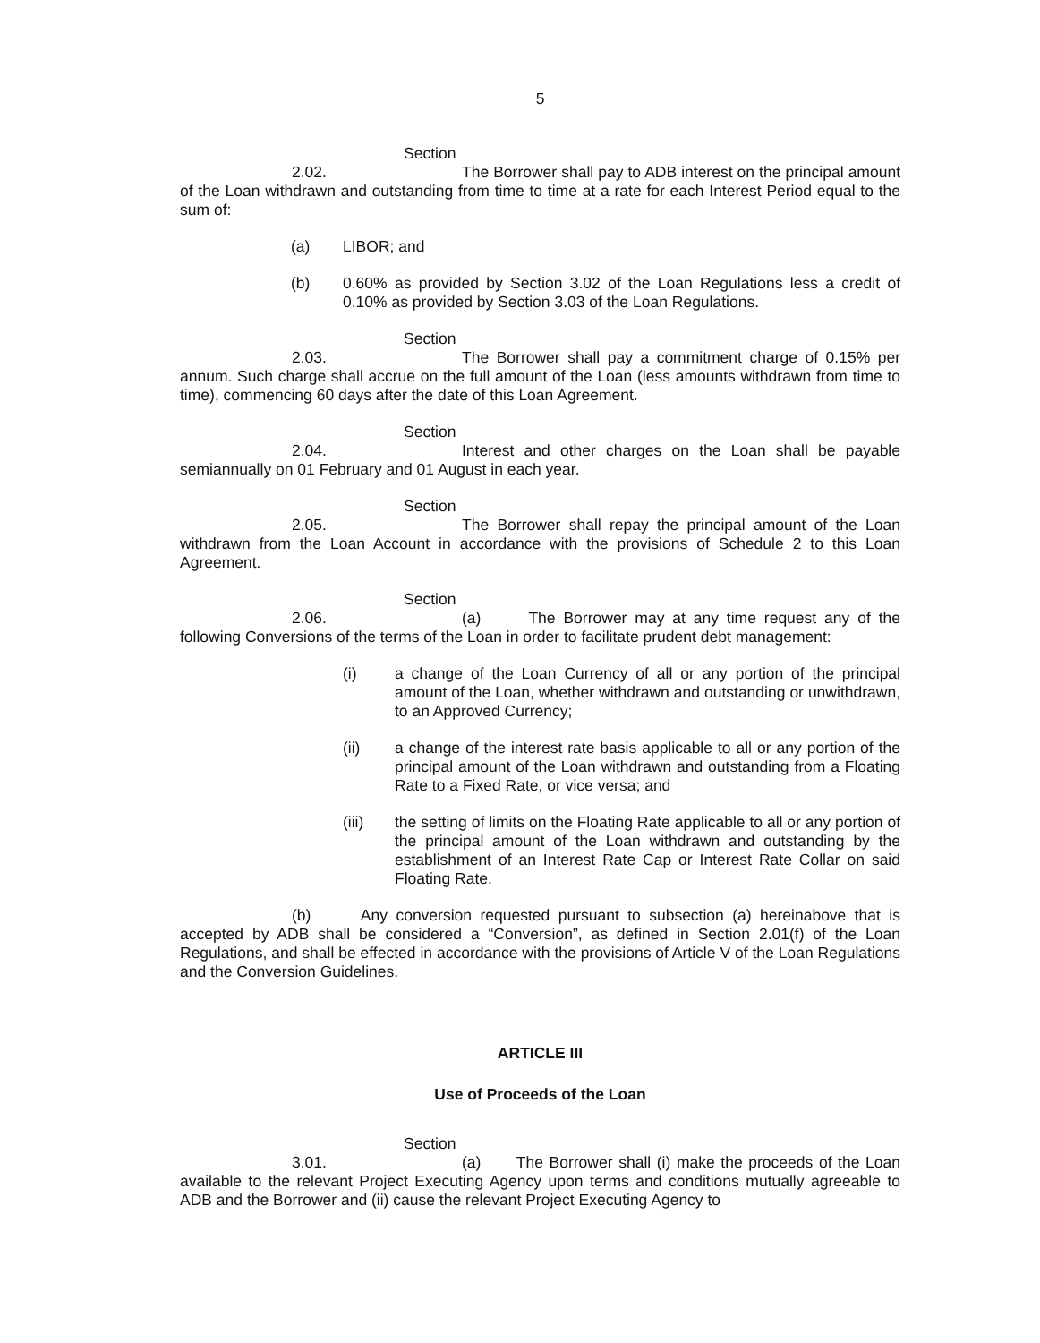5
Section 2.02. The Borrower shall pay to ADB interest on the principal amount of the Loan withdrawn and outstanding from time to time at a rate for each Interest Period equal to the sum of:
(a) LIBOR; and
(b) 0.60% as provided by Section 3.02 of the Loan Regulations less a credit of 0.10% as provided by Section 3.03 of the Loan Regulations.
Section 2.03. The Borrower shall pay a commitment charge of 0.15% per annum. Such charge shall accrue on the full amount of the Loan (less amounts withdrawn from time to time), commencing 60 days after the date of this Loan Agreement.
Section 2.04. Interest and other charges on the Loan shall be payable semiannually on 01 February and 01 August in each year.
Section 2.05. The Borrower shall repay the principal amount of the Loan withdrawn from the Loan Account in accordance with the provisions of Schedule 2 to this Loan Agreement.
Section 2.06. (a) The Borrower may at any time request any of the following Conversions of the terms of the Loan in order to facilitate prudent debt management:
(i) a change of the Loan Currency of all or any portion of the principal amount of the Loan, whether withdrawn and outstanding or unwithdrawn, to an Approved Currency;
(ii) a change of the interest rate basis applicable to all or any portion of the principal amount of the Loan withdrawn and outstanding from a Floating Rate to a Fixed Rate, or vice versa; and
(iii) the setting of limits on the Floating Rate applicable to all or any portion of the principal amount of the Loan withdrawn and outstanding by the establishment of an Interest Rate Cap or Interest Rate Collar on said Floating Rate.
(b) Any conversion requested pursuant to subsection (a) hereinabove that is accepted by ADB shall be considered a “Conversion”, as defined in Section 2.01(f) of the Loan Regulations, and shall be effected in accordance with the provisions of Article V of the Loan Regulations and the Conversion Guidelines.
ARTICLE III
Use of Proceeds of the Loan
Section 3.01. (a) The Borrower shall (i) make the proceeds of the Loan available to the relevant Project Executing Agency upon terms and conditions mutually agreeable to ADB and the Borrower and (ii) cause the relevant Project Executing Agency to